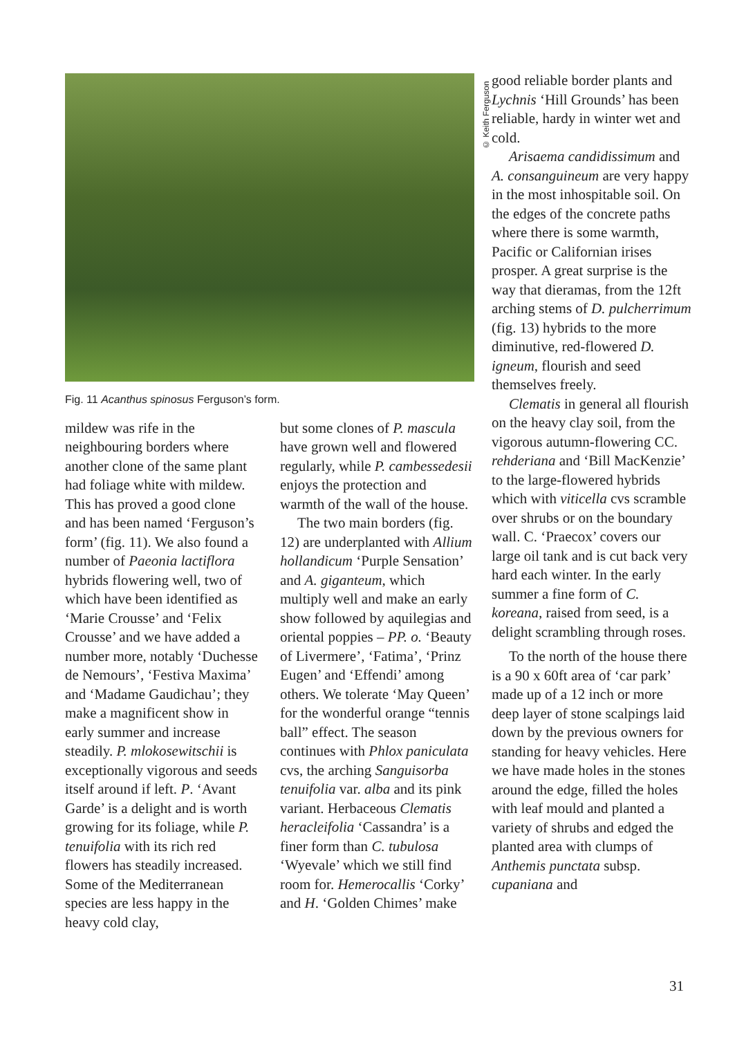Fig. 11 Acanthus spinosus Ferguson’s form.
mildew was rife in the neighbouring borders where another clone of the same plant had foliage white with mildew. This has proved a good clone and has been named ‘Ferguson’s form’ (fig. 11). We also found a number of Paeonia lactiflora hybrids flowering well, two of which have been identified as ‘Marie Crousse’ and ‘Felix Crousse’ and we have added a number more, notably ‘Duchesse de Nemours’, ‘Festiva Maxima’ and ‘Madame Gaudichau’; they make a magnificent show in early summer and increase steadily. P. mlokosewitschii is exceptionally vigorous and seeds itself around if left. P. ‘Avant Garde’ is a delight and is worth growing for its foliage, while P. tenuifolia with its rich red flowers has steadily increased. Some of the Mediterranean species are less happy in the heavy cold clay,
but some clones of P. mascula have grown well and flowered regularly, while P. cambessedesii enjoys the protection and warmth of the wall of the house.
The two main borders (fig. 12) are underplanted with Allium hollandicum ‘Purple Sensation’ and A. giganteum, which multiply well and make an early show followed by aquilegias and oriental poppies – PP. o. ‘Beauty of Livermere’, ‘Fatima’, ‘Prinz Eugen’ and ‘Effendi’ among others. We tolerate ‘May Queen’ for the wonderful orange “tennis ball” effect. The season continues with Phlox paniculata cvs, the arching Sanguisorba tenuifolia var. alba and its pink variant. Herbaceous Clematis heracleifolia ‘Cassandra’ is a finer form than C. tubulosa ‘Wyevale’ which we still find room for. Hemerocallis ‘Corky’ and H. ‘Golden Chimes’ make
© Keith Ferguson
good reliable border plants and Lychnis ‘Hill Grounds’ has been reliable, hardy in winter wet and cold.
Arisaema candidissimum and A. consanguineum are very happy in the most inhospitable soil. On the edges of the concrete paths where there is some warmth, Pacific or Californian irises prosper. A great surprise is the way that dieramas, from the 12ft arching stems of D. pulcherrimum (fig. 13) hybrids to the more diminutive, red-flowered D. igneum, flourish and seed themselves freely.
Clematis in general all flourish on the heavy clay soil, from the vigorous autumn-flowering CC. rehderiana and ‘Bill MacKenzie’ to the large-flowered hybrids which with viticella cvs scramble over shrubs or on the boundary wall. C. ‘Praecox’ covers our large oil tank and is cut back very hard each winter. In the early summer a fine form of C. koreana, raised from seed, is a delight scrambling through roses.
To the north of the house there is a 90 x 60ft area of ‘car park’ made up of a 12 inch or more deep layer of stone scalpings laid down by the previous owners for standing for heavy vehicles. Here we have made holes in the stones around the edge, filled the holes with leaf mould and planted a variety of shrubs and edged the planted area with clumps of Anthemis punctata subsp. cupaniana and
31